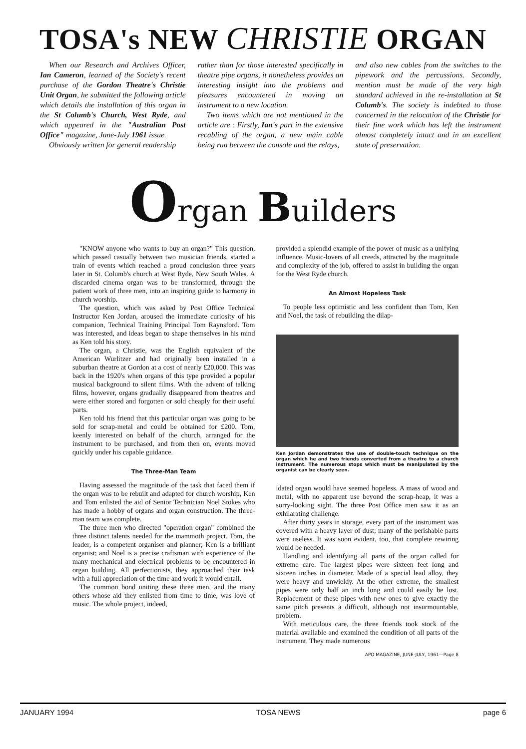TOSA's NEW CHRISTIE ORGAN
When our Research and Archives Officer, Ian Cameron, learned of the Society's recent purchase of the Gordon Theatre's Christie Unit Organ, he submitted the following article which details the installation of this organ in the St Columb's Church, West Ryde, and which appeared in the "Australian Post Office" magazine, June-July 1961 issue.
Obviously written for general readership
rather than for those interested specifically in theatre pipe organs, it nonetheless provides an interesting insight into the problems and pleasures encountered in moving an instrument to a new location.
Two items which are not mentioned in the article are : Firstly, Ian's part in the extensive recabling of the organ, a new main cable being run between the console and the relays,
and also new cables from the switches to the pipework and the percussions. Secondly, mention must be made of the very high standard achieved in the re-installation at St Columb's. The society is indebted to those concerned in the relocation of the Christie for their fine work which has left the instrument almost completely intact and in an excellent state of preservation.
Organ Builders
"KNOW anyone who wants to buy an organ?" This question, which passed casually between two musician friends, started a train of events which reached a proud conclusion three years later in St. Columb's church at West Ryde, New South Wales. A discarded cinema organ was to be transformed, through the patient work of three men, into an inspiring guide to harmony in church worship.
The question, which was asked by Post Office Technical Instructor Ken Jordan, aroused the immediate curiosity of his companion, Technical Training Principal Tom Raynsford. Tom was interested, and ideas began to shape themselves in his mind as Ken told his story.
The organ, a Christie, was the English equivalent of the American Wurlitzer and had originally been installed in a suburban theatre at Gordon at a cost of nearly £20,000. This was back in the 1920's when organs of this type provided a popular musical background to silent films. With the advent of talking films, however, organs gradually disappeared from theatres and were either stored and forgotten or sold cheaply for their useful parts.
Ken told his friend that this particular organ was going to be sold for scrap-metal and could be obtained for £200. Tom, keenly interested on behalf of the church, arranged for the instrument to be purchased, and from then on, events moved quickly under his capable guidance.
The Three-Man Team
Having assessed the magnitude of the task that faced them if the organ was to be rebuilt and adapted for church worship, Ken and Tom enlisted the aid of Senior Technician Noel Stokes who has made a hobby of organs and organ construction. The three-man team was complete.
The three men who directed "operation organ" combined the three distinct talents needed for the mammoth project. Tom, the leader, is a competent organiser and planner; Ken is a brilliant organist; and Noel is a precise craftsman with experience of the many mechanical and electrical problems to be encountered in organ building. All perfectionists, they approached their task with a full appreciation of the time and work it would entail.
The common bond uniting these three men, and the many others whose aid they enlisted from time to time, was love of music. The whole project, indeed,
provided a splendid example of the power of music as a unifying influence. Music-lovers of all creeds, attracted by the magnitude and complexity of the job, offered to assist in building the organ for the West Ryde church.
An Almost Hopeless Task
To people less optimistic and less confident than Tom, Ken and Noel, the task of rebuilding the dilap-
Ken Jordan demonstrates the use of double-touch technique on the organ which he and two friends converted from a theatre to a church instrument. The numerous stops which must be manipulated by the organist can be clearly seen.
idated organ would have seemed hopeless. A mass of wood and metal, with no apparent use beyond the scrap-heap, it was a sorry-looking sight. The three Post Office men saw it as an exhilarating challenge.
After thirty years in storage, every part of the instrument was covered with a heavy layer of dust; many of the perishable parts were useless. It was soon evident, too, that complete rewiring would be needed.
Handling and identifying all parts of the organ called for extreme care. The largest pipes were sixteen feet long and sixteen inches in diameter. Made of a special lead alloy, they were heavy and unwieldy. At the other extreme, the smallest pipes were only half an inch long and could easily be lost. Replacement of these pipes with new ones to give exactly the same pitch presents a difficult, although not insurmountable, problem.
With meticulous care, the three friends took stock of the material available and examined the condition of all parts of the instrument. They made numerous
APO MAGAZINE, JUNE-JULY, 1961—Page 8
JANUARY 1994 TOSA NEWS page 6